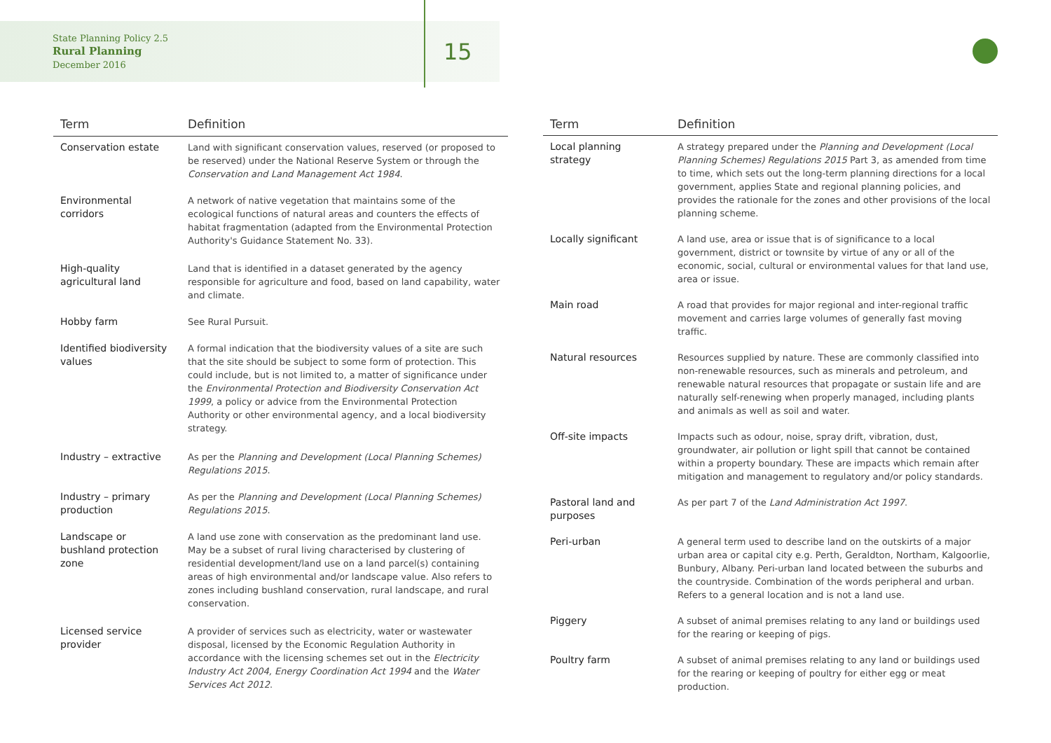State Planning Policy 2.5
Rural Planning
December 2016
15
| Term | Definition |
| --- | --- |
| Conservation estate | Land with significant conservation values, reserved (or proposed to be reserved) under the National Reserve System or through the Conservation and Land Management Act 1984 . |
| Environmental corridors | A network of native vegetation that maintains some of the ecological functions of natural areas and counters the effects of habitat fragmentation (adapted from the Environmental Protection Authority's Guidance Statement No. 33). |
| High-quality agricultural land | Land that is identified in a dataset generated by the agency responsible for agriculture and food, based on land capability, water and climate. |
| Hobby farm | See Rural Pursuit. |
| Identified biodiversity values | A formal indication that the biodiversity values of a site are such that the site should be subject to some form of protection. This could include, but is not limited to, a matter of significance under the Environmental Protection and Biodiversity Conservation Act 1999 , a policy or advice from the Environmental Protection Authority or other environmental agency, and a local biodiversity strategy. |
| Industry – extractive | As per the Planning and Development (Local Planning Schemes) Regulations 2015 . |
| Industry – primary production | As per the Planning and Development (Local Planning Schemes) Regulations 2015 . |
| Landscape or bushland protection zone | A land use zone with conservation as the predominant land use. May be a subset of rural living characterised by clustering of residential development/land use on a land parcel(s) containing areas of high environmental and/or landscape value. Also refers to zones including bushland conservation, rural landscape, and rural conservation. |
| Licensed service provider | A provider of services such as electricity, water or wastewater disposal, licensed by the Economic Regulation Authority in accordance with the licensing schemes set out in the Electricity Industry Act 2004, Energy Coordination Act 1994 and the Water Services Act 2012 . |
| Term | Definition |
| --- | --- |
| Local planning strategy | A strategy prepared under the Planning and Development (Local Planning Schemes) Regulations 2015 Part 3, as amended from time to time, which sets out the long-term planning directions for a local government, applies State and regional planning policies, and provides the rationale for the zones and other provisions of the local planning scheme. |
| Locally significant | A land use, area or issue that is of significance to a local government, district or townsite by virtue of any or all of the economic, social, cultural or environmental values for that land use, area or issue. |
| Main road | A road that provides for major regional and inter-regional traffic movement and carries large volumes of generally fast moving traffic. |
| Natural resources | Resources supplied by nature. These are commonly classified into non-renewable resources, such as minerals and petroleum, and renewable natural resources that propagate or sustain life and are naturally self-renewing when properly managed, including plants and animals as well as soil and water. |
| Off-site impacts | Impacts such as odour, noise, spray drift, vibration, dust, groundwater, air pollution or light spill that cannot be contained within a property boundary. These are impacts which remain after mitigation and management to regulatory and/or policy standards. |
| Pastoral land and purposes | As per part 7 of the Land Administration Act 1997 . |
| Peri-urban | A general term used to describe land on the outskirts of a major urban area or capital city e.g. Perth, Geraldton, Northam, Kalgoorlie, Bunbury, Albany. Peri-urban land located between the suburbs and the countryside. Combination of the words peripheral and urban. Refers to a general location and is not a land use. |
| Piggery | A subset of animal premises relating to any land or buildings used for the rearing or keeping of pigs. |
| Poultry farm | A subset of animal premises relating to any land or buildings used for the rearing or keeping of poultry for either egg or meat production. |